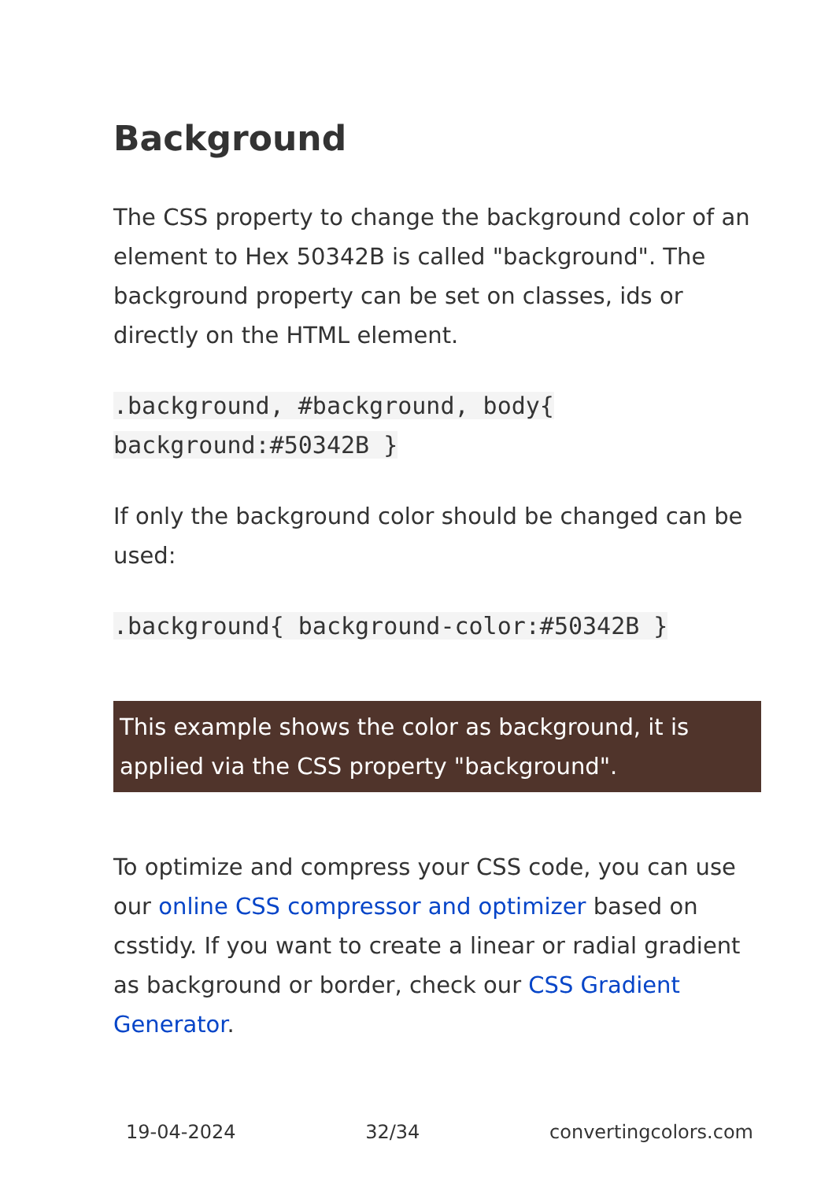Background
The CSS property to change the background color of an element to Hex 50342B is called "background". The background property can be set on classes, ids or directly on the HTML element.
.background, #background, body{
background:#50342B }
If only the background color should be changed can be used:
.background{ background-color:#50342B }
This example shows the color as background, it is applied via the CSS property "background".
To optimize and compress your CSS code, you can use our online CSS compressor and optimizer based on csstidy. If you want to create a linear or radial gradient as background or border, check our CSS Gradient Generator.
19-04-2024 32/34 convertingcolors.com